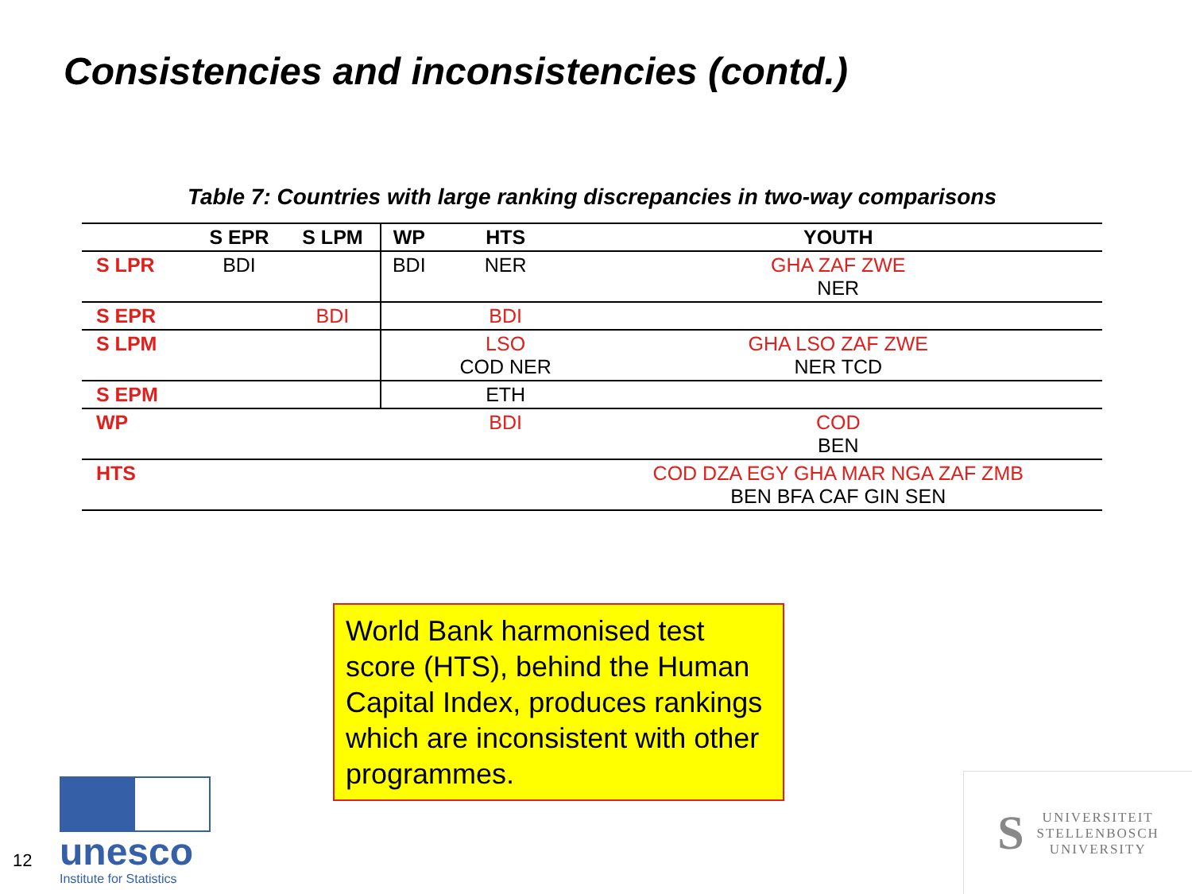Consistencies and inconsistencies (contd.)
Table 7: Countries with large ranking discrepancies in two-way comparisons
| | S EPR | S LPM | WP | HTS | YOUTH |
| --- | --- | --- | --- | --- | --- |
| S LPR | BDI | | BDI | NER | GHA ZAF ZWE NER |
| S EPR | | BDI | | BDI | |
| S LPM | | | | LSO COD NER | GHA LSO ZAF ZWE NER TCD |
| S EPM | | | | ETH | |
| WP | | | | BDI | COD BEN |
| HTS | | | | | COD DZA EGY GHA MAR NGA ZAF ZMB BEN BFA CAF GIN SEN |
World Bank harmonised test score (HTS), behind the Human Capital Index, produces rankings which are inconsistent with other programmes.
12
unesco
Institute for Statistics
S
UNIVERSITEIT
STELLENBOSCH
UNIVERSITY